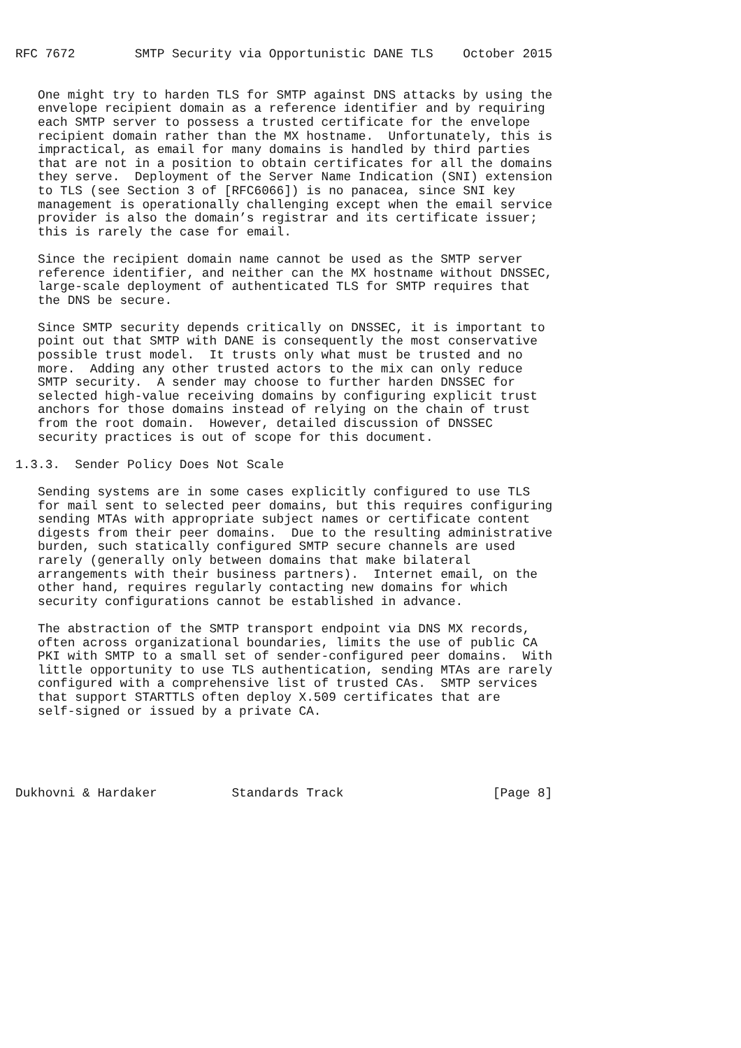RFC 7672        SMTP Security via Opportunistic DANE TLS    October 2015


   One might try to harden TLS for SMTP against DNS attacks by using the
   envelope recipient domain as a reference identifier and by requiring
   each SMTP server to possess a trusted certificate for the envelope
   recipient domain rather than the MX hostname.  Unfortunately, this is
   impractical, as email for many domains is handled by third parties
   that are not in a position to obtain certificates for all the domains
   they serve.  Deployment of the Server Name Indication (SNI) extension
   to TLS (see Section 3 of [RFC6066]) is no panacea, since SNI key
   management is operationally challenging except when the email service
   provider is also the domain’s registrar and its certificate issuer;
   this is rarely the case for email.

   Since the recipient domain name cannot be used as the SMTP server
   reference identifier, and neither can the MX hostname without DNSSEC,
   large-scale deployment of authenticated TLS for SMTP requires that
   the DNS be secure.

   Since SMTP security depends critically on DNSSEC, it is important to
   point out that SMTP with DANE is consequently the most conservative
   possible trust model.  It trusts only what must be trusted and no
   more.  Adding any other trusted actors to the mix can only reduce
   SMTP security.  A sender may choose to further harden DNSSEC for
   selected high-value receiving domains by configuring explicit trust
   anchors for those domains instead of relying on the chain of trust
   from the root domain.  However, detailed discussion of DNSSEC
   security practices is out of scope for this document.

1.3.3.  Sender Policy Does Not Scale

   Sending systems are in some cases explicitly configured to use TLS
   for mail sent to selected peer domains, but this requires configuring
   sending MTAs with appropriate subject names or certificate content
   digests from their peer domains.  Due to the resulting administrative
   burden, such statically configured SMTP secure channels are used
   rarely (generally only between domains that make bilateral
   arrangements with their business partners).  Internet email, on the
   other hand, requires regularly contacting new domains for which
   security configurations cannot be established in advance.

   The abstraction of the SMTP transport endpoint via DNS MX records,
   often across organizational boundaries, limits the use of public CA
   PKI with SMTP to a small set of sender-configured peer domains.  With
   little opportunity to use TLS authentication, sending MTAs are rarely
   configured with a comprehensive list of trusted CAs.  SMTP services
   that support STARTTLS often deploy X.509 certificates that are
   self-signed or issued by a private CA.





Dukhovni & Hardaker          Standards Track                    [Page 8]